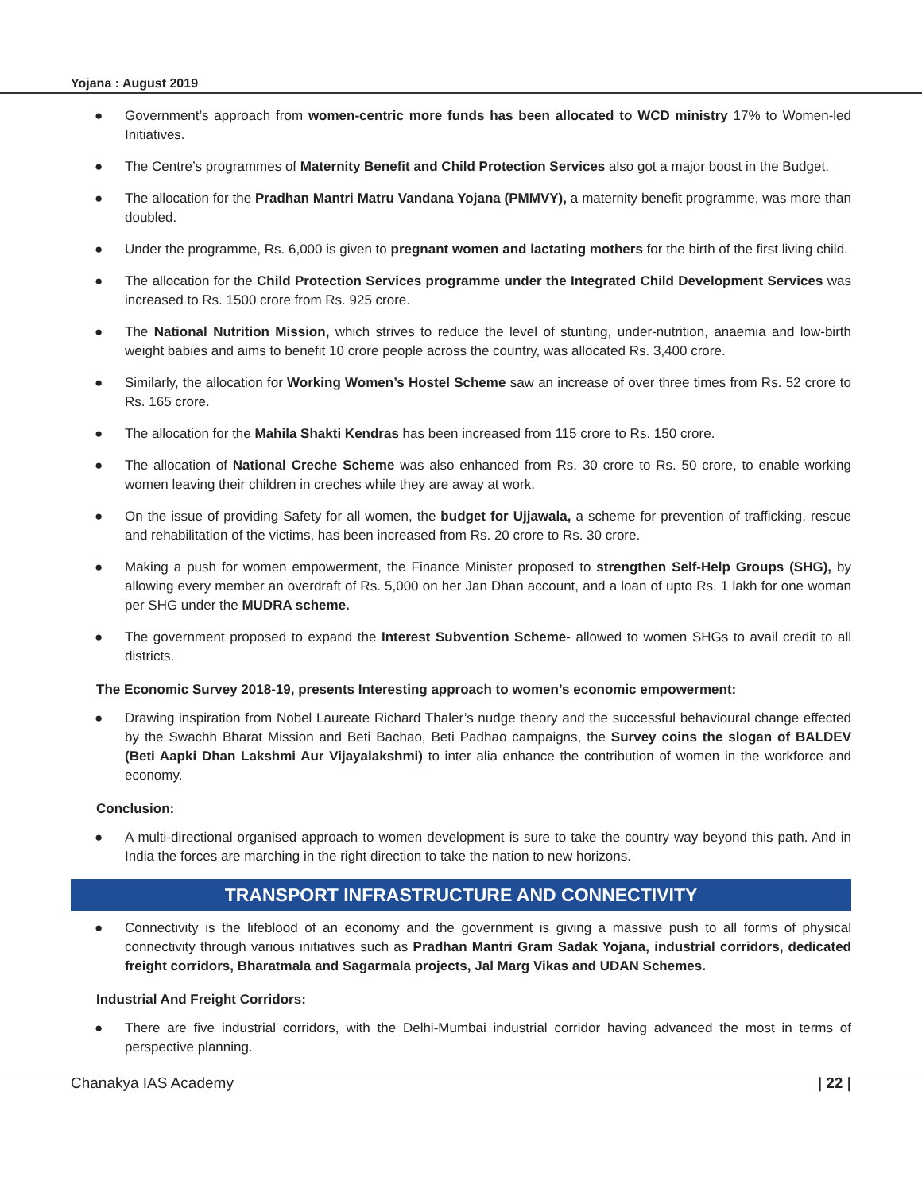Yojana : August 2019
● Government’s approach from women-centric more funds has been allocated to WCD ministry 17% to Women-led Initiatives.
● The Centre’s programmes of Maternity Benefit and Child Protection Services also got a major boost in the Budget.
● The allocation for the Pradhan Mantri Matru Vandana Yojana (PMMVY), a maternity benefit programme, was more than doubled.
● Under the programme, Rs. 6,000 is given to pregnant women and lactating mothers for the birth of the first living child.
● The allocation for the Child Protection Services programme under the Integrated Child Development Services was increased to Rs. 1500 crore from Rs. 925 crore.
● The National Nutrition Mission, which strives to reduce the level of stunting, under-nutrition, anaemia and low-birth weight babies and aims to benefit 10 crore people across the country, was allocated Rs. 3,400 crore.
● Similarly, the allocation for Working Women’s Hostel Scheme saw an increase of over three times from Rs. 52 crore to Rs. 165 crore.
● The allocation for the Mahila Shakti Kendras has been increased from 115 crore to Rs. 150 crore.
● The allocation of National Creche Scheme was also enhanced from Rs. 30 crore to Rs. 50 crore, to enable working women leaving their children in creches while they are away at work.
● On the issue of providing Safety for all women, the budget for Ujjawala, a scheme for prevention of trafficking, rescue and rehabilitation of the victims, has been increased from Rs. 20 crore to Rs. 30 crore.
● Making a push for women empowerment, the Finance Minister proposed to strengthen Self-Help Groups (SHG), by allowing every member an overdraft of Rs. 5,000 on her Jan Dhan account, and a loan of upto Rs. 1 lakh for one woman per SHG under the MUDRA scheme.
● The government proposed to expand the Interest Subvention Scheme- allowed to women SHGs to avail credit to all districts.
The Economic Survey 2018-19, presents Interesting approach to women’s economic empowerment:
● Drawing inspiration from Nobel Laureate Richard Thaler’s nudge theory and the successful behavioural change effected by the Swachh Bharat Mission and Beti Bachao, Beti Padhao campaigns, the Survey coins the slogan of BALDEV (Beti Aapki Dhan Lakshmi Aur Vijayalakshmi) to inter alia enhance the contribution of women in the workforce and economy.
Conclusion:
● A multi-directional organised approach to women development is sure to take the country way beyond this path. And in India the forces are marching in the right direction to take the nation to new horizons.
TRANSPORT INFRASTRUCTURE AND CONNECTIVITY
● Connectivity is the lifeblood of an economy and the government is giving a massive push to all forms of physical connectivity through various initiatives such as Pradhan Mantri Gram Sadak Yojana, industrial corridors, dedicated freight corridors, Bharatmala and Sagarmala projects, Jal Marg Vikas and UDAN Schemes.
Industrial And Freight Corridors:
● There are five industrial corridors, with the Delhi-Mumbai industrial corridor having advanced the most in terms of perspective planning.
Chanakya IAS Academy | 22 |